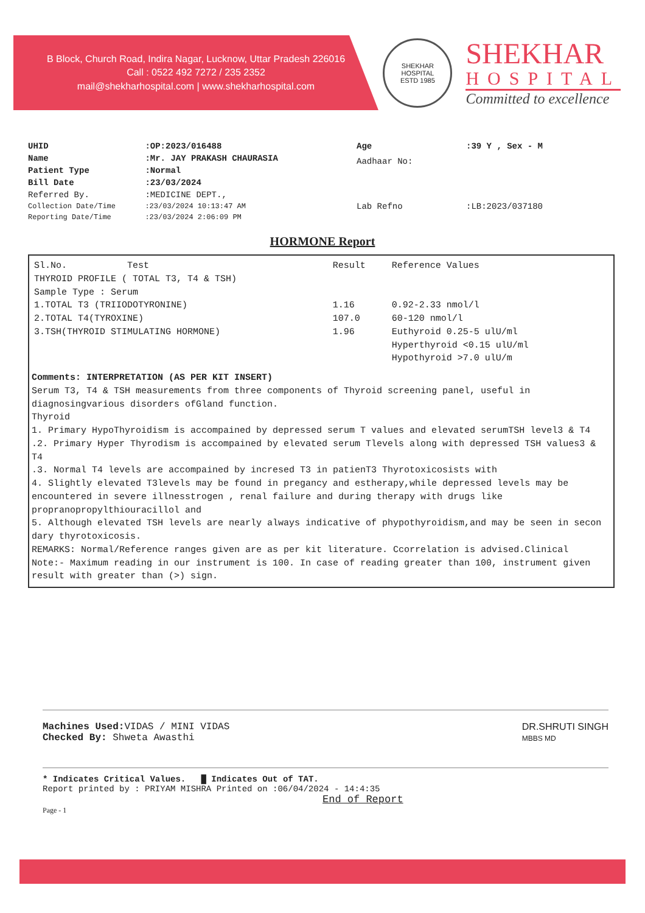B Block, Church Road, Indira Nagar, Lucknow, Uttar Pradesh 226016
Call : 0522 492 7272 / 235 2352
mail@shekharhospital.com | www.shekharhospital.com
SHEKHAR HOSPITAL
ESTD 1985
SHEKHAR
HOSPITAL
Committed to excellence
| UHID | :OP:2023/016488 |
| Name | :Mr. JAY PRAKASH CHAURASIA |
| Patient Type | :Normal |
| Bill Date | :23/03/2024 |
| Referred By. | :MEDICINE DEPT., |
| Collection Date/Time | :23/03/2024 10:13:47 AM |
| Reporting Date/Time | :23/03/2024 2:06:09 PM |
| Age | :39 Y , Sex - M |
| Aadhaar No: | |
| Lab Refno | :LB:2023/037180 |
HORMONE Report
| Sl.No. Test | Result | Reference Values |
| --- | --- | --- |
| THYROID PROFILE ( TOTAL T3, T4 & TSH) | | |
| Sample Type : Serum | | |
| 1.TOTAL T3 (TRIIODOTYRONINE) | 1.16 | 0.92-2.33 nmol/l |
| 2.TOTAL T4(TYROXINE) | 107.0 | 60-120 nmol/l |
| 3.TSH(THYROID STIMULATING HORMONE) | 1.96 | Euthyroid 0.25-5 ulU/ml Hyperthyroid <0.15 ulU/ml Hypothyroid >7.0 ulU/m |
Comments: INTERPRETATION (AS PER KIT INSERT)
Serum T3, T4 & TSH measurements from three components of Thyroid screening panel, useful in diagnosingvarious disorders ofGland function.
Thyroid
1. Primary HypoThyroidism is accompained by depressed serum T values and elevated serumTSH level3 & T4
.2. Primary Hyper Thyrodism is accompained by elevated serum Tlevels along with depressed TSH values3 & T4
.3. Normal T4 levels are accompained by incresed T3 in patienT3 Thyrotoxicosists with
4. Slightly elevated T3levels may be found in pregancy and estherapy,while depressed levels may be encountered in severe illnesstrogen , renal failure and during therapy with drugs like propranopropylthiouracillol and
5. Although elevated TSH levels are nearly always indicative of phypothyroidism,and may be seen in secon dary thyrotoxicosis.
REMARKS: Normal/Reference ranges given are as per kit literature. Ccorrelation is advised.Clinical
Note:- Maximum reading in our instrument is 100. In case of reading greater than 100, instrument given result with greater than (>) sign.
Machines Used: VIDAS / MINI VIDAS
Checked By: Shweta Awasthi
DR.SHRUTI SINGH
MBBS MD
* Indicates Critical Values. █ Indicates Out of TAT.
Report printed by : PRIYAM MISHRA Printed on :06/04/2024 - 14:4:35
End of Report
Page - 1